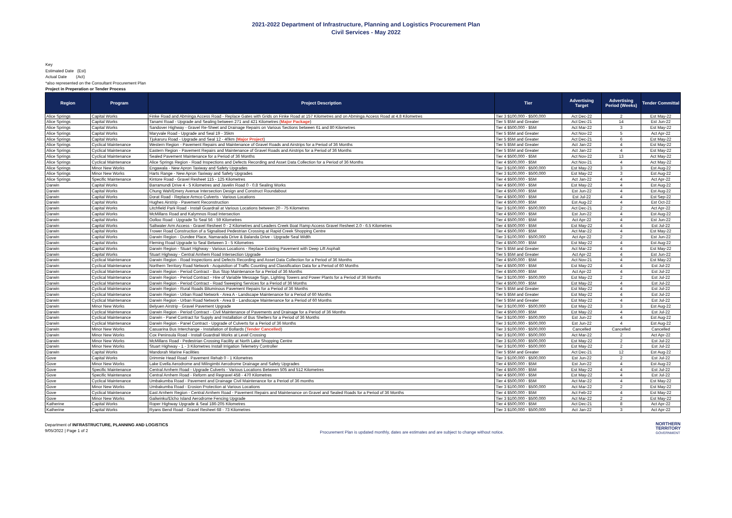2021-2022 Department of Infrastructure, Planning and Logistics Procurement Plan
Civil Services - May 2022
Key
Estimated Date (Est)
Actual Date (Act)
*also represented on the Consultant Procurement Plan
Project in Preperation or Tender Process
| Region | Program | Project Description | Tier | Advertising Target | Advertising Period (Weeks) | Tender Committal |
| --- | --- | --- | --- | --- | --- | --- |
| Alice Springs | Capital Works | Finke Road and Abminga Access Road - Replace Gates with Grids on Finke Road at 157 Kilometres and on Abminga Access Road at 4.8 Kilometres | Tier 3 $100,000 - $500,000 | Act Dec-22 | 2 | Est May-22 |
| Alice Springs | Capital Works | Tanami Road - Upgrade and Sealing between 271 and 421 Kilometres ( Major Package ) | Tier 5 $5M and Greater | Act Dec-21 | 14 | Est Jun-22 |
| Alice Springs | Capital Works | Sandover Highway - Gravel Re-Sheet and Drainage Repairs on Various Sections between 61 and 80 Kilometres | Tier 4 $500,000 - $5M | Act Mar-22 | 3 | Est May-22 |
| Alice Springs | Capital Works | Maryvale Road - Upgrade and Seal 19 - 35km | Tier 5 $5M and Greater | Act Nov-22 | 5 | Act Apr-22 |
| Alice Springs | Capital Works | Tjukaruru Road - Upgrade and Seal 12 - 40km ( Major Project ) | Tier 5 $5M and Greater | Act Dec-21 | 6 | Est May-22 |
| Alice Springs | Cyclical Maintenance | Western Region - Pavement Repairs and Maintenance of Gravel Roads and Airstrips for a Period of 36 Months | Tier 5 $5M and Greater | Act Jan-22 | 4 | Est May-22 |
| Alice Springs | Cyclical Maintenance | Eastern Region - Pavement Repairs and Maintenance of Gravel Roads and Airstrips for a Period of 36 Months | Tier 5 $5M and Greater | Act Jan-22 | 4 | Est May-22 |
| Alice Springs | Cyclical Maintenance | Sealed Pavement Maintenance for a Period of 36 Months | Tier 4 $500,000 - $5M | Act Nov-22 | 13 | Act May-22 |
| Alice Springs | Cyclical Maintenance | Alice Springs Region - Road Inspections and Defects Recording and Asset Data Collection for a Period of 36 Months | Tier 4 $500,000 - $5M | Act Nov-21 | 4 | Act May-22 |
| Alice Springs | Minor New Works | Engawala - New Apron Taxiway and Safety Upgrades | Tier 3 $100,000 - $500,000 | Est May-22 | 3 | Est Aug-22 |
| Alice Springs | Minor New Works | Harts Range - New Apron Taxiway and Safety Upgrades | Tier 3 $100,000 - $500,000 | Est May-22 | 3 | Est Aug-22 |
| Alice Springs | Specific Maintenance | Kintore Road - Gravel Resheet 115 - 125 Kilometres | Tier 4 $500,000 - $5M | Act Jan-22 | 4 | Act Apr-22 |
| Darwin | Capital Works | Barramundi Drive 4 - 5 Kilometres and Javelin Road 0 - 0.8 Sealing Works | Tier 4 $500,000 - $5M | Est May-22 | 4 | Est Aug-22 |
| Darwin | Capital Works | Chung Wah/Emery Avenue Intersection Design and Construct Roundabout | Tier 4 $500,000 - $5M | Est Jun-22 | 4 | Est Aug-22 |
| Darwin | Capital Works | Dorat Road - Replace Armco Culverts - Various Locations | Tier 4 $500,000 - $5M | Est Jul-22 | 4 | Est Sep-22 |
| Darwin | Capital Works | Hughes Airstrip - Pavement Reconstruction | Tier 4 $500,000 - $5M | Est Aug-22 | 4 | Est Oct-22 |
| Darwin | Capital Works | Litchfield Park Road - Install Guardrail at Various Locations between 20 - 75 Kilometres | Tier 3 $100,000 - $500,000 | Act Dec-21 | 2 | Act Apr-22 |
| Darwin | Capital Works | McMillans Road and Kalymnos Road Intersection | Tier 4 $500,000 - $5M | Est Jun-22 | 4 | Est Aug-22 |
| Darwin | Capital Works | Oolloo Road - Upgrade To Seal 56 - 59 Kilometres | Tier 4 $500,000 - $5M | Act Apr-22 | 4 | Est Jun-22 |
| Darwin | Capital Works | Saltwater Arm Access - Gravel Resheet 0 - 2 Kilometres and Leaders Creek Boat Ramp Access Gravel Resheet 2.0 - 6.5 Kilometres | Tier 4 $500,000 - $5M | Est May-22 | 4 | Est Jul-22 |
| Darwin | Capital Works | Trower Road Construction of a Signalised Pedestrian Crossing at Rapid Creek Shopping Centre | Tier 4 $500,000 - $5M | Act Mar-22 | 4 | Est May-22 |
| Darwin | Capital Works | Darwin Region - Dundee Place, Namarada Drive & Balanda Drive - Upgrade Seal Width | Tier 3 $100,000 - $500,000 | Act Apr-22 | 2 | Est Jun-22 |
| Darwin | Capital Works | Fleming Road Upgrade to Seal Between 3 - 5 Kilometres | Tier 4 $500,000 - $5M | Est May-22 | 4 | Est Aug-22 |
| Darwin | Capital Works | Darwin Region - Stuart Highway - Various Locations - Replace Existing Pavement with Deep Lift Asphalt | Tier 5 $5M and Greater | Act Mar-22 | 4 | Est May-22 |
| Darwin | Capital Works | Stuart Highway - Central Arnhem Road Intersection Upgrade | Tier 5 $5M and Greater | Act Apr-22 | 4 | Est Jun-22 |
| Darwin | Cyclical Maintenance | Darwin Region - Road Inspections and Defects Recording and Asset Data Collection for a Period of 36 Months | Tier 4 $500,000 - $5M | Act Nov-21 | 4 | Est May-22 |
| Darwin | Cyclical Maintenance | Northern Territory Road Network - Acquisition of Traffic Counting and Classification Data for a Period of 60 Months | Tier 4 $500,000 - $5M | Est May-22 | 4 | Est Jul-22 |
| Darwin | Cyclical Maintenance | Darwin Region - Period Contract - Bus Stop Maintenance for a Period of 36 Months | Tier 4 $500,000 - $5M | Act Apr-22 | 4 | Est Jul-22 |
| Darwin | Cyclical Maintenance | Darwin Region - Period Contract - Hire of Variable Message Sign, Lighting Towers and Power Plants for a Period of 36 Months | Tier 3 $100,000 - $500,000 | Est May-22 | 2 | Est Jul-22 |
| Darwin | Cyclical Maintenance | Darwin Region - Period Contract - Road Sweeping Services for a Period of 36 Months | Tier 4 $500,000 - $5M | Est May-22 | 4 | Est Jul-22 |
| Darwin | Cyclical Maintenance | Darwin Region - Rural Roads Bituminous Pavement Repairs for a Period of 36 Months | Tier 5 $5M and Greater | Est May-22 | 4 | Est Jul-22 |
| Darwin | Cyclical Maintenance | Darwin Region - Urban Road Network - Area A - Landscape Maintenance for a Period of 60 Months | Tier 5 $5M and Greater | Est May-22 | 4 | Est Jul-22 |
| Darwin | Cyclical Maintenance | Darwin Region - Urban Road Network - Area B - Landscape Maintenance for a Period of 60 Months | Tier 5 $5M and Greater | Est May-22 | 4 | Est Jul-22 |
| Darwin | Minor New Works | Belyuen Airstrip - Gravel Pavement Upgrade | Tier 3 $100,000 - $500,000 | Est May-22 | 3 | Est Aug-22 |
| Darwin | Cyclical Maintenance | Darwin Region - Period Contract - Civil Maintenance of Pavements and Drainage for a Period of 36 Months | Tier 4 $500,000 - $5M | Est May-22 | 4 | Est Jul-22 |
| Darwin | Cyclical Maintenance | Darwin - Panel Contract for Supply and Installation of Bus Shelters for a Period of 36 Months | Tier 3 $100,000 - $500,000 | Est Jun-22 | 4 | Est Aug-22 |
| Darwin | Cyclical Maintenance | Darwin Region - Panel Contract - Upgrade of Culverts for a Period of 36 Months | Tier 3 $100,000 - $500,000 | Est Jun-22 | 4 | Est Aug-22 |
| Darwin | Minor New Works | Casuarina Bus Interchange - Installation of Bollards ( Tender Cancelled ) | Tier 3 $100,000 - $500,000 | Cancelled | Cancelled | Cancelled |
| Darwin | Minor New Works | Cox Peninsula Road - Install Guardrail Works at Level Crossing | Tier 3 $100,000 - $500,000 | Act Mar-22 | 2 | Act Apr-22 |
| Darwin | Minor New Works | McMillans Road - Pedestrian Crossing Facility at North Lake Shopping Centre | Tier 3 $100,000 - $500,000 | Est May-22 | 2 | Est Jul-22 |
| Darwin | Minor New Works | Stuart Highway - 1 - 3 Kilometres Install Irrigation Telemetry Controller | Tier 3 $100,000 - $500,000 | Est May-22 | 2 | Est Jul-22 |
| Darwin | Capital Works | Mandorah Marine Facilities | Tier 5 $5M and Greater | Act Dec-21 | 12 | Est Aug-22 |
| Gove | Capital Works | Drimmie Head Road - Pavement Rehab 0 - 1 Kilometres | Tier 3 $100,000 - $500,000 | Est Jun-22 | 2 | Est Jul-22 |
| Gove | Minor New Works | Lake Evella Aerodrome and Milingimbi Aerodrome Drainage and Safety Upgrades | Tier 4 $500,000 - $5M | Est Jun-22 | 4 | Est Aug-22 |
| Gove | Specific Maintenance | Central Arnhem Road - Upgrade Culverts - Various Locations Between 505 and 512 Kilometres | Tier 4 $500,000 - $5M | Est May-22 | 4 | Est Jul-22 |
| Gove | Specific Maintenance | Central Arnhem Road - Reform and Regravel 458 - 470 Kilometres | Tier 4 $500,000 - $5M | Est May-22 | 4 | Est Jul-22 |
| Gove | Cyclical Maintenance | Umbakumba Road - Pavement and Drainage Civil Maintenance for a Period of 36 months | Tier 4 $500,000 - $5M | Act Mar-22 | 4 | Est May-22 |
| Gove | Minor New Works | Umbakumba Road - Erosion Protection at Various Locations | Tier 3 $100,000 - $500,000 | Act Mar-22 | 2 | Est May-22 |
| Gove | Cyclical Maintenance | East Arnhem Region - Central Arnhem Road - Pavement Repairs and Maintenance on Gravel and Sealed Roads for a Period of 36 Months | Tier 4 $500,000 - $5M | Act Feb-22 | 4 | Est May-22 |
| Gove | Minor New Works | Galiwinku/Elcho Island Aerodrome Fencing Upgrade | Tier 3 $100,000 - $500,000 | Act Mar-22 | 2 | Est May-22 |
| Katherine | Capital Works | Roper Highway Upgrade & Seal 186-205 Kilometres | Tier 4 $500,000 - $5M | Act Dec-21 | 8 | Act Apr-22 |
| Katherine | Capital Works | Ryans Bend Road - Gravel Resheet 68 - 73 Kilometres | Tier 3 $100,000 - $500,000 | Act Jan-22 | 3 | Act Apr-22 |
Department of INFRASTRUCTURE, PLANNING AND LOGISTICS
9/05/2022 | Page 1 of 2
Procurement Plan is updated monthly, dates are estimates and are subject to change without notice.
NORTHERN
TERRITORY
GOVERNMENT